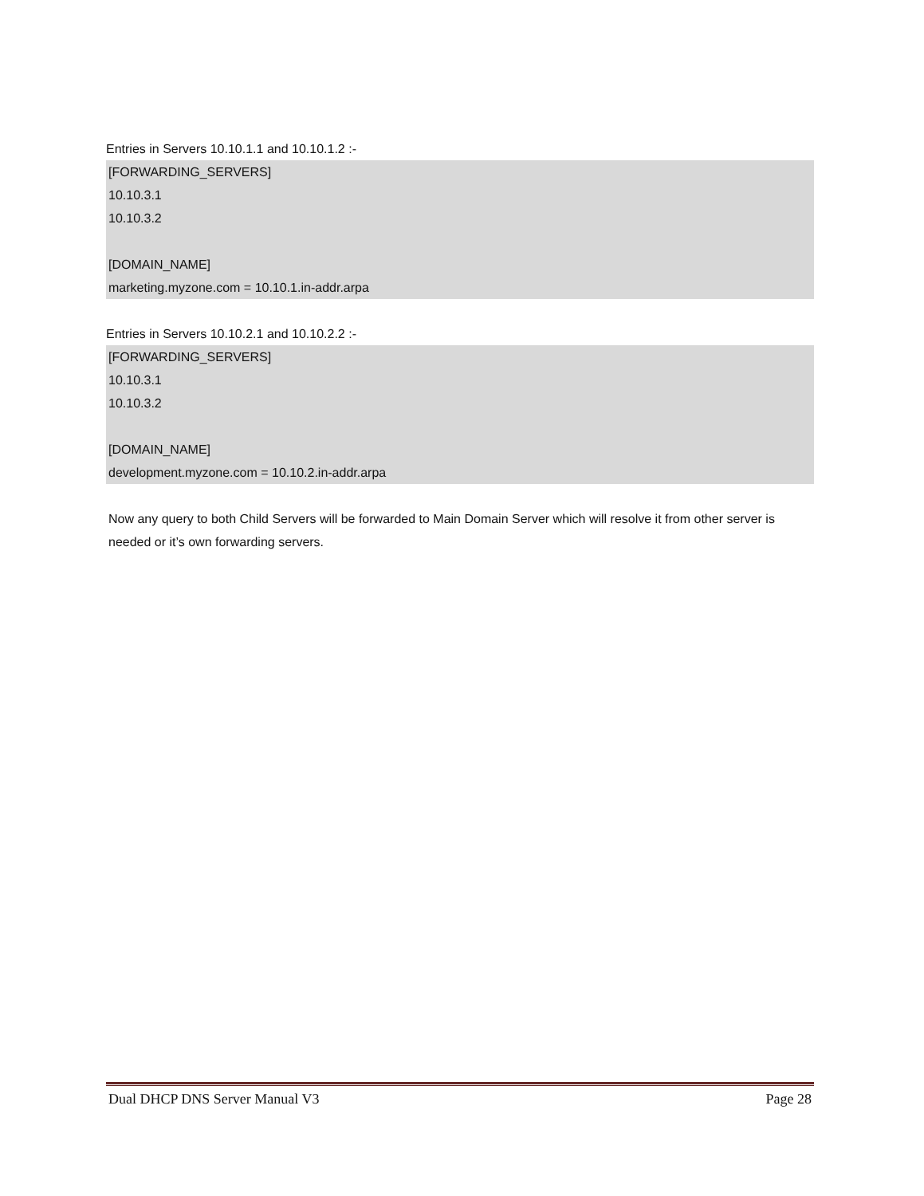Entries in Servers 10.10.1.1 and 10.10.1.2 :-
[FORWARDING_SERVERS]
10.10.3.1
10.10.3.2
[DOMAIN_NAME]
marketing.myzone.com = 10.10.1.in-addr.arpa
Entries in Servers 10.10.2.1 and 10.10.2.2 :-
[FORWARDING_SERVERS]
10.10.3.1
10.10.3.2
[DOMAIN_NAME]
development.myzone.com = 10.10.2.in-addr.arpa
Now any query to both Child Servers will be forwarded to Main Domain Server which will resolve it from other server is needed or it’s own forwarding servers.
Dual DHCP DNS Server Manual V3 Page 28